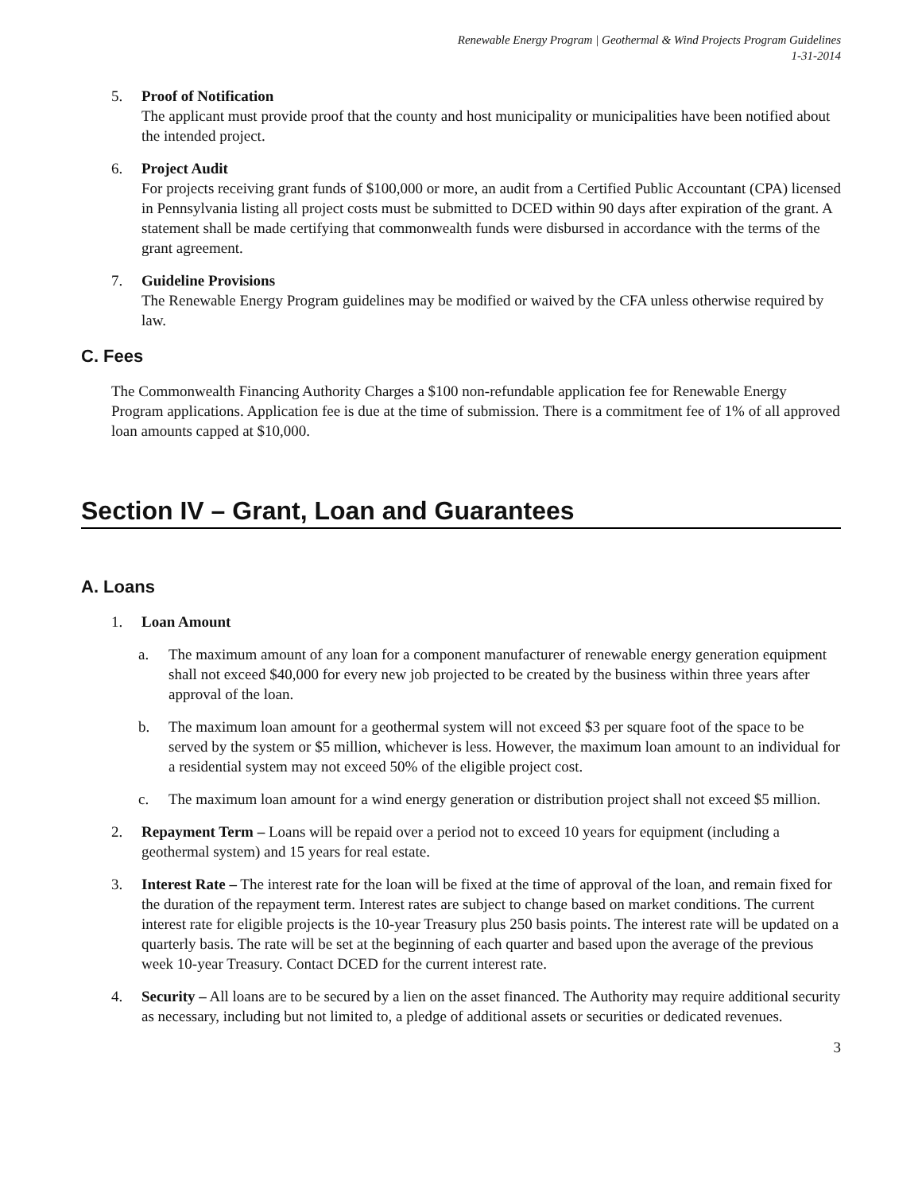Renewable Energy Program | Geothermal & Wind Projects Program Guidelines
1-31-2014
5. Proof of Notification
The applicant must provide proof that the county and host municipality or municipalities have been notified about the intended project.
6. Project Audit
For projects receiving grant funds of $100,000 or more, an audit from a Certified Public Accountant (CPA) licensed in Pennsylvania listing all project costs must be submitted to DCED within 90 days after expiration of the grant. A statement shall be made certifying that commonwealth funds were disbursed in accordance with the terms of the grant agreement.
7. Guideline Provisions
The Renewable Energy Program guidelines may be modified or waived by the CFA unless otherwise required by law.
C. Fees
The Commonwealth Financing Authority Charges a $100 non-refundable application fee for Renewable Energy Program applications. Application fee is due at the time of submission. There is a commitment fee of 1% of all approved loan amounts capped at $10,000.
Section IV – Grant, Loan and Guarantees
A. Loans
1. Loan Amount
a. The maximum amount of any loan for a component manufacturer of renewable energy generation equipment shall not exceed $40,000 for every new job projected to be created by the business within three years after approval of the loan.
b. The maximum loan amount for a geothermal system will not exceed $3 per square foot of the space to be served by the system or $5 million, whichever is less. However, the maximum loan amount to an individual for a residential system may not exceed 50% of the eligible project cost.
c. The maximum loan amount for a wind energy generation or distribution project shall not exceed $5 million.
2. Repayment Term – Loans will be repaid over a period not to exceed 10 years for equipment (including a geothermal system) and 15 years for real estate.
3. Interest Rate – The interest rate for the loan will be fixed at the time of approval of the loan, and remain fixed for the duration of the repayment term. Interest rates are subject to change based on market conditions. The current interest rate for eligible projects is the 10-year Treasury plus 250 basis points. The interest rate will be updated on a quarterly basis. The rate will be set at the beginning of each quarter and based upon the average of the previous week 10-year Treasury. Contact DCED for the current interest rate.
4. Security – All loans are to be secured by a lien on the asset financed. The Authority may require additional security as necessary, including but not limited to, a pledge of additional assets or securities or dedicated revenues.
3